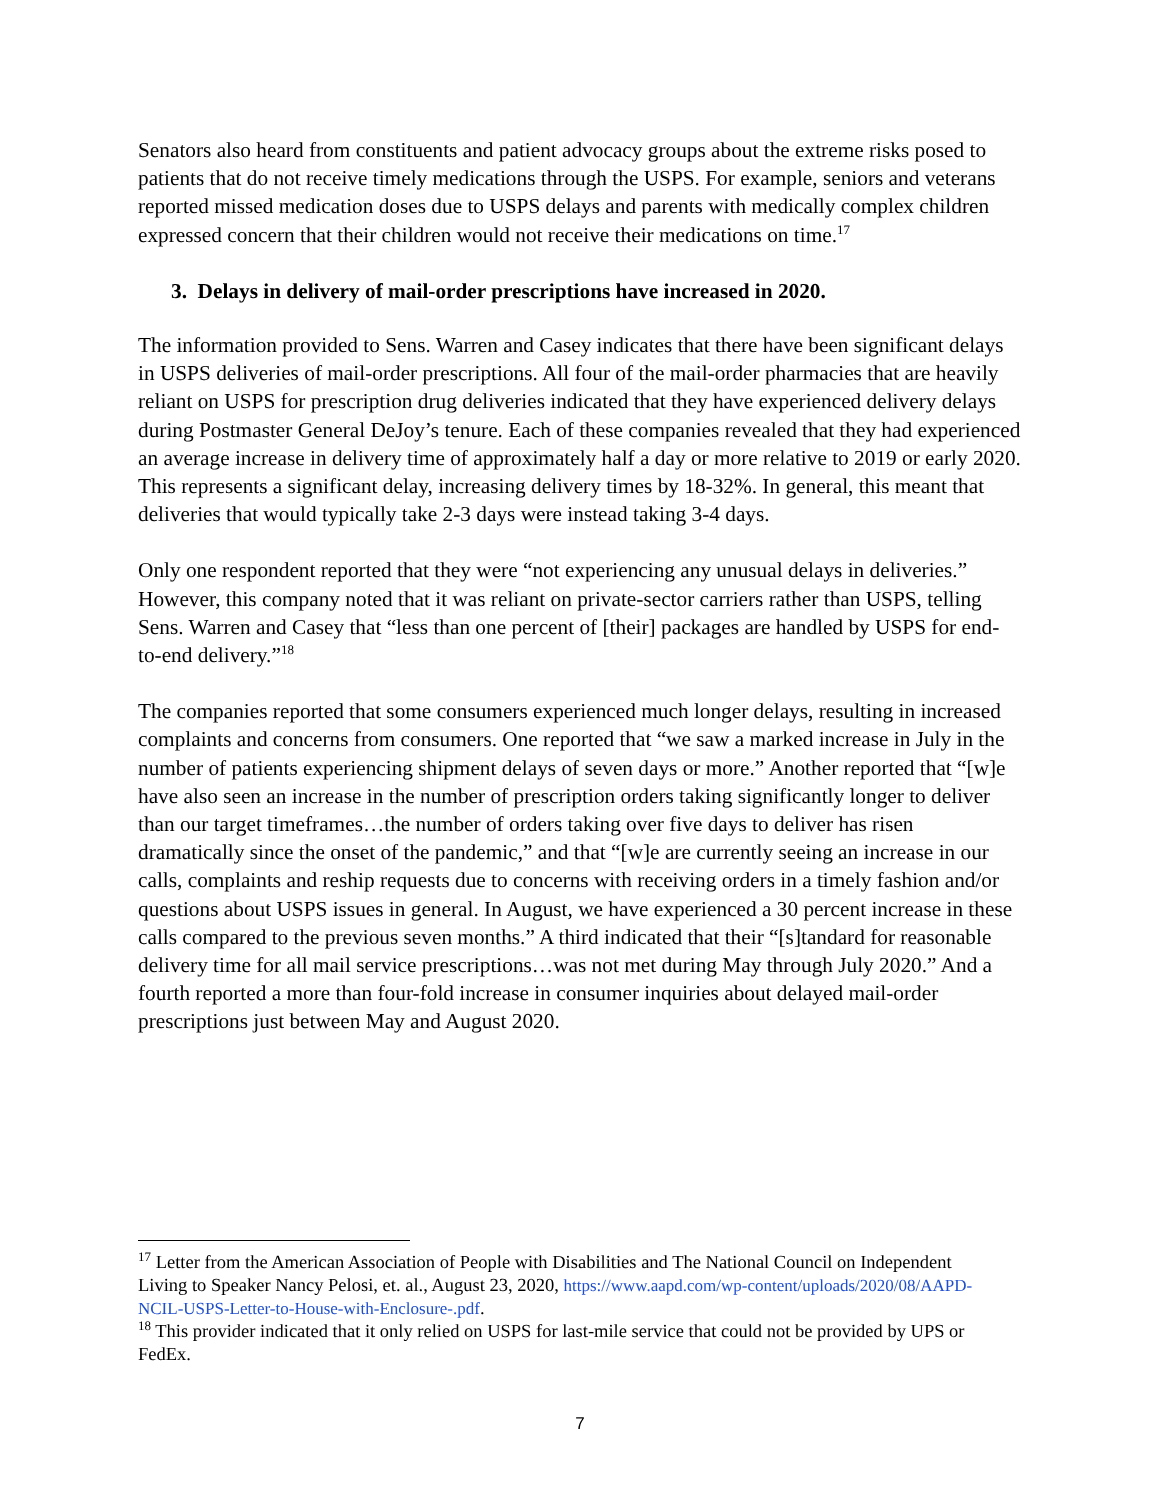Senators also heard from constituents and patient advocacy groups about the extreme risks posed to patients that do not receive timely medications through the USPS. For example, seniors and veterans reported missed medication doses due to USPS delays and parents with medically complex children expressed concern that their children would not receive their medications on time.<sup>17</sup>
3. Delays in delivery of mail-order prescriptions have increased in 2020.
The information provided to Sens. Warren and Casey indicates that there have been significant delays in USPS deliveries of mail-order prescriptions. All four of the mail-order pharmacies that are heavily reliant on USPS for prescription drug deliveries indicated that they have experienced delivery delays during Postmaster General DeJoy’s tenure. Each of these companies revealed that they had experienced an average increase in delivery time of approximately half a day or more relative to 2019 or early 2020. This represents a significant delay, increasing delivery times by 18-32%. In general, this meant that deliveries that would typically take 2-3 days were instead taking 3-4 days.
Only one respondent reported that they were “not experiencing any unusual delays in deliveries.” However, this company noted that it was reliant on private-sector carriers rather than USPS, telling Sens. Warren and Casey that “less than one percent of [their] packages are handled by USPS for end-to-end delivery.”<sup>18</sup>
The companies reported that some consumers experienced much longer delays, resulting in increased complaints and concerns from consumers. One reported that “we saw a marked increase in July in the number of patients experiencing shipment delays of seven days or more.” Another reported that “[w]e have also seen an increase in the number of prescription orders taking significantly longer to deliver than our target timeframes…the number of orders taking over five days to deliver has risen dramatically since the onset of the pandemic,” and that “[w]e are currently seeing an increase in our calls, complaints and reship requests due to concerns with receiving orders in a timely fashion and/or questions about USPS issues in general. In August, we have experienced a 30 percent increase in these calls compared to the previous seven months.” A third indicated that their “[s]tandard for reasonable delivery time for all mail service prescriptions…was not met during May through July 2020.” And a fourth reported a more than four-fold increase in consumer inquiries about delayed mail-order prescriptions just between May and August 2020.
<sup>17</sup> Letter from the American Association of People with Disabilities and The National Council on Independent Living to Speaker Nancy Pelosi, et. al., August 23, 2020, https://www.aapd.com/wp-content/uploads/2020/08/AAPD-NCIL-USPS-Letter-to-House-with-Enclosure-.pdf.
<sup>18</sup> This provider indicated that it only relied on USPS for last-mile service that could not be provided by UPS or FedEx.
7